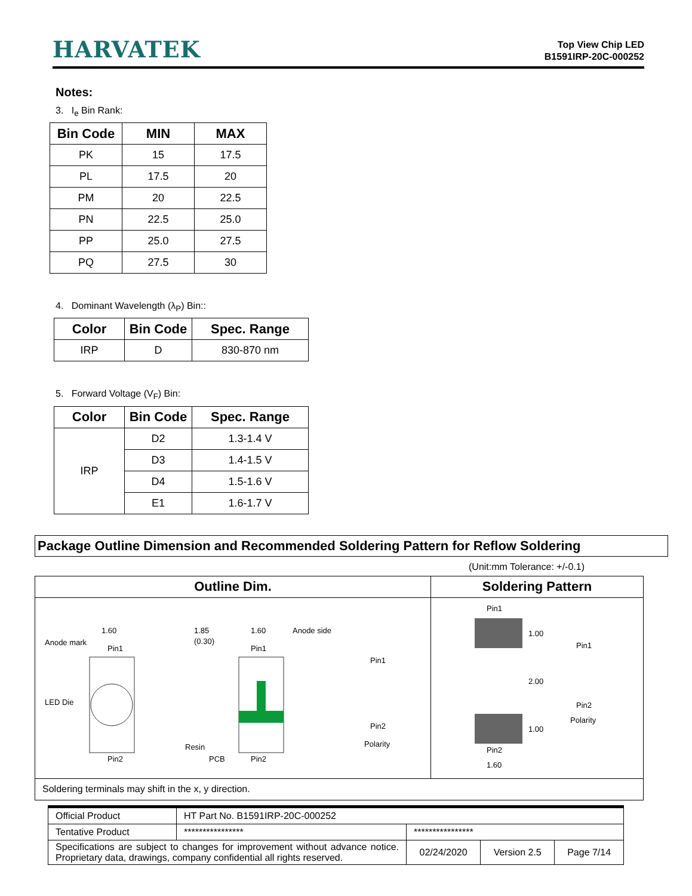HARVATEK
Top View Chip LED
B1591IRP-20C-000252
Notes:
3. I<sub>e</sub> Bin Rank:
| Bin Code | MIN | MAX |
| --- | --- | --- |
| PK | 15 | 17.5 |
| PL | 17.5 | 20 |
| PM | 20 | 22.5 |
| PN | 22.5 | 25.0 |
| PP | 25.0 | 27.5 |
| PQ | 27.5 | 30 |
4. Dominant Wavelength (λ<sub>P</sub>) Bin::
| Color | Bin Code | Spec. Range |
| --- | --- | --- |
| IRP | D | 830-870 nm |
5. Forward Voltage (V<sub>F</sub>) Bin:
| Color | Bin Code | Spec. Range |
| --- | --- | --- |
| IRP | D2 | 1.3-1.4 V |
| | D3 | 1.4-1.5 V |
| | D4 | 1.5-1.6 V |
| | E1 | 1.6-1.7 V |
Package Outline Dimension and Recommended Soldering Pattern for Reflow Soldering
(Unit:mm Tolerance: +/-0.1)
| Outline Dim. | Soldering Pattern |
| --- | --- |
| 1.60 Pin1 Pin2 Anode mark LED Die 1.85 (0.30) Resin PCB 1.60 Anode side Pin1 Pin2 Pin1 Pin2 Polarity | Pin1 1.00 2.00 1.00 Pin2 1.60 Pin1 Pin2 Polarity |
| Soldering terminals may shift in the x, y direction. | |
| Official Product | HT Part No. B1591IRP-20C-000252 | | | |
| Tentative Product | **************** | **************** | | |
| Specifications are subject to changes for improvement without advance notice. Proprietary data, drawings, company confidential all rights reserved. | | 02/24/2020 | Version 2.5 | Page 7/14 |